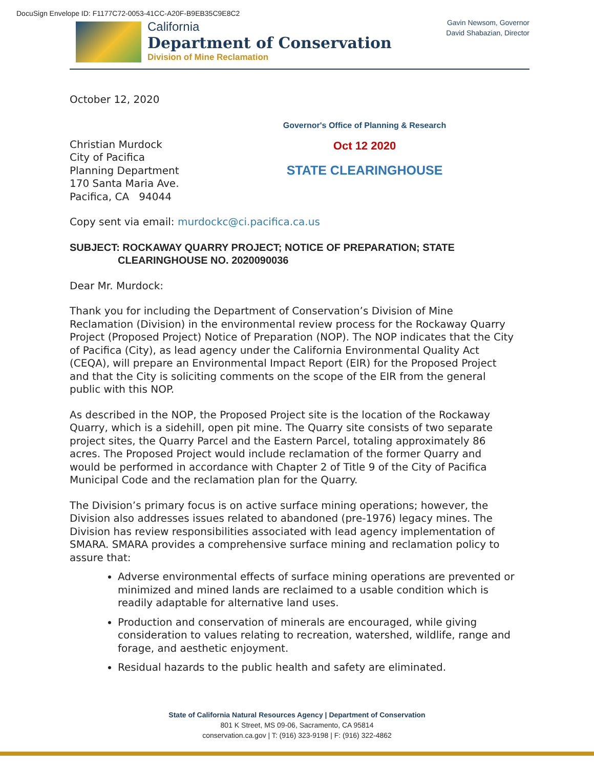DocuSign Envelope ID: F1177C72-0053-41CC-A20F-B9EB35C9E8C2
California
Department of Conservation
Division of Mine Reclamation
Gavin Newsom, Governor
David Shabazian, Director
Governor's Office of Planning & Research
Oct 12 2020
STATE CLEARINGHOUSE
October 12, 2020
Christian Murdock
City of Pacifica
Planning Department
170 Santa Maria Ave.
Pacifica, CA 94044
Copy sent via email: murdockc@ci.pacifica.ca.us
SUBJECT: ROCKAWAY QUARRY PROJECT; NOTICE OF PREPARATION; STATE
CLEARINGHOUSE NO. 2020090036
Dear Mr. Murdock:
Thank you for including the Department of Conservation’s Division of Mine Reclamation (Division) in the environmental review process for the Rockaway Quarry Project (Proposed Project) Notice of Preparation (NOP). The NOP indicates that the City of Pacifica (City), as lead agency under the California Environmental Quality Act (CEQA), will prepare an Environmental Impact Report (EIR) for the Proposed Project and that the City is soliciting comments on the scope of the EIR from the general public with this NOP.
As described in the NOP, the Proposed Project site is the location of the Rockaway Quarry, which is a sidehill, open pit mine. The Quarry site consists of two separate project sites, the Quarry Parcel and the Eastern Parcel, totaling approximately 86 acres. The Proposed Project would include reclamation of the former Quarry and would be performed in accordance with Chapter 2 of Title 9 of the City of Pacifica Municipal Code and the reclamation plan for the Quarry.
The Division’s primary focus is on active surface mining operations; however, the Division also addresses issues related to abandoned (pre-1976) legacy mines. The Division has review responsibilities associated with lead agency implementation of SMARA. SMARA provides a comprehensive surface mining and reclamation policy to assure that:
Adverse environmental effects of surface mining operations are prevented or minimized and mined lands are reclaimed to a usable condition which is readily adaptable for alternative land uses.
Production and conservation of minerals are encouraged, while giving consideration to values relating to recreation, watershed, wildlife, range and forage, and aesthetic enjoyment.
Residual hazards to the public health and safety are eliminated.
State of California Natural Resources Agency | Department of Conservation
801 K Street, MS 09-06, Sacramento, CA 95814
conservation.ca.gov | T: (916) 323-9198 | F: (916) 322-4862